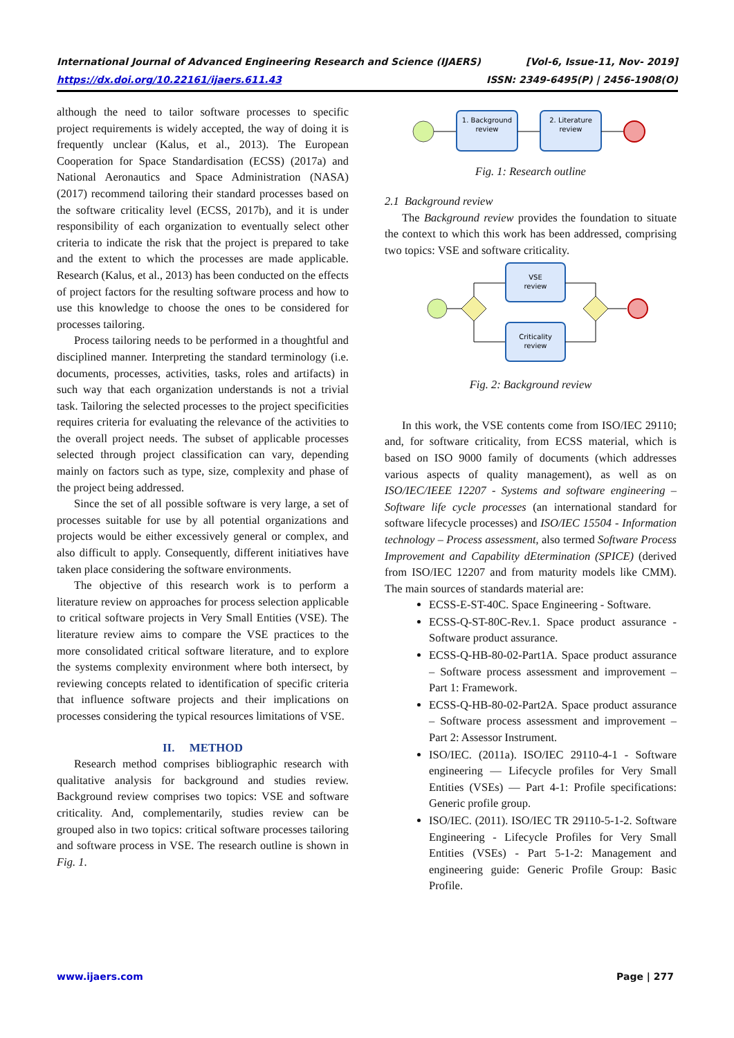[Vol-6, Issue-11, Nov- 2019]
ISSN: 2349-6495(P) | 2456-1908(O) International Journal of Advanced Engineering Research and Science (IJAERS)
https://dx.doi.org/10.22161/ijaers.611.43
although the need to tailor software processes to specific project requirements is widely accepted, the way of doing it is frequently unclear (Kalus, et al., 2013). The European Cooperation for Space Standardisation (ECSS) (2017a) and National Aeronautics and Space Administration (NASA) (2017) recommend tailoring their standard processes based on the software criticality level (ECSS, 2017b), and it is under responsibility of each organization to eventually select other criteria to indicate the risk that the project is prepared to take and the extent to which the processes are made applicable. Research (Kalus, et al., 2013) has been conducted on the effects of project factors for the resulting software process and how to use this knowledge to choose the ones to be considered for processes tailoring.
Process tailoring needs to be performed in a thoughtful and disciplined manner. Interpreting the standard terminology (i.e. documents, processes, activities, tasks, roles and artifacts) in such way that each organization understands is not a trivial task. Tailoring the selected processes to the project specificities requires criteria for evaluating the relevance of the activities to the overall project needs. The subset of applicable processes selected through project classification can vary, depending mainly on factors such as type, size, complexity and phase of the project being addressed.
Since the set of all possible software is very large, a set of processes suitable for use by all potential organizations and projects would be either excessively general or complex, and also difficult to apply. Consequently, different initiatives have taken place considering the software environments.
The objective of this research work is to perform a literature review on approaches for process selection applicable to critical software projects in Very Small Entities (VSE). The literature review aims to compare the VSE practices to the more consolidated critical software literature, and to explore the systems complexity environment where both intersect, by reviewing concepts related to identification of specific criteria that influence software projects and their implications on processes considering the typical resources limitations of VSE.
II. METHOD
Research method comprises bibliographic research with qualitative analysis for background and studies review. Background review comprises two topics: VSE and software criticality. And, complementarily, studies review can be grouped also in two topics: critical software processes tailoring and software process in VSE. The research outline is shown in Fig. 1.
1. Background
review
2. Literature
review
Fig. 1: Research outline
2.1 Background review
The Background review provides the foundation to situate the context to which this work has been addressed, comprising two topics: VSE and software criticality.
VSE
review
Criticality
review
Fig. 2: Background review
In this work, the VSE contents come from ISO/IEC 29110; and, for software criticality, from ECSS material, which is based on ISO 9000 family of documents (which addresses various aspects of quality management), as well as on ISO/IEC/IEEE 12207 - Systems and software engineering – Software life cycle processes (an international standard for software lifecycle processes) and ISO/IEC 15504 - Information technology – Process assessment, also termed Software Process Improvement and Capability dEtermination (SPICE) (derived from ISO/IEC 12207 and from maturity models like CMM). The main sources of standards material are:
ECSS-E-ST-40C. Space Engineering - Software.
ECSS-Q-ST-80C-Rev.1. Space product assurance - Software product assurance.
ECSS-Q-HB-80-02-Part1A. Space product assurance – Software process assessment and improvement – Part 1: Framework.
ECSS-Q-HB-80-02-Part2A. Space product assurance – Software process assessment and improvement – Part 2: Assessor Instrument.
ISO/IEC. (2011a). ISO/IEC 29110-4-1 - Software engineering — Lifecycle profiles for Very Small Entities (VSEs) — Part 4-1: Profile specifications: Generic profile group.
ISO/IEC. (2011). ISO/IEC TR 29110-5-1-2. Software Engineering - Lifecycle Profiles for Very Small Entities (VSEs) - Part 5-1-2: Management and engineering guide: Generic Profile Group: Basic Profile.
Page | 277 www.ijaers.com